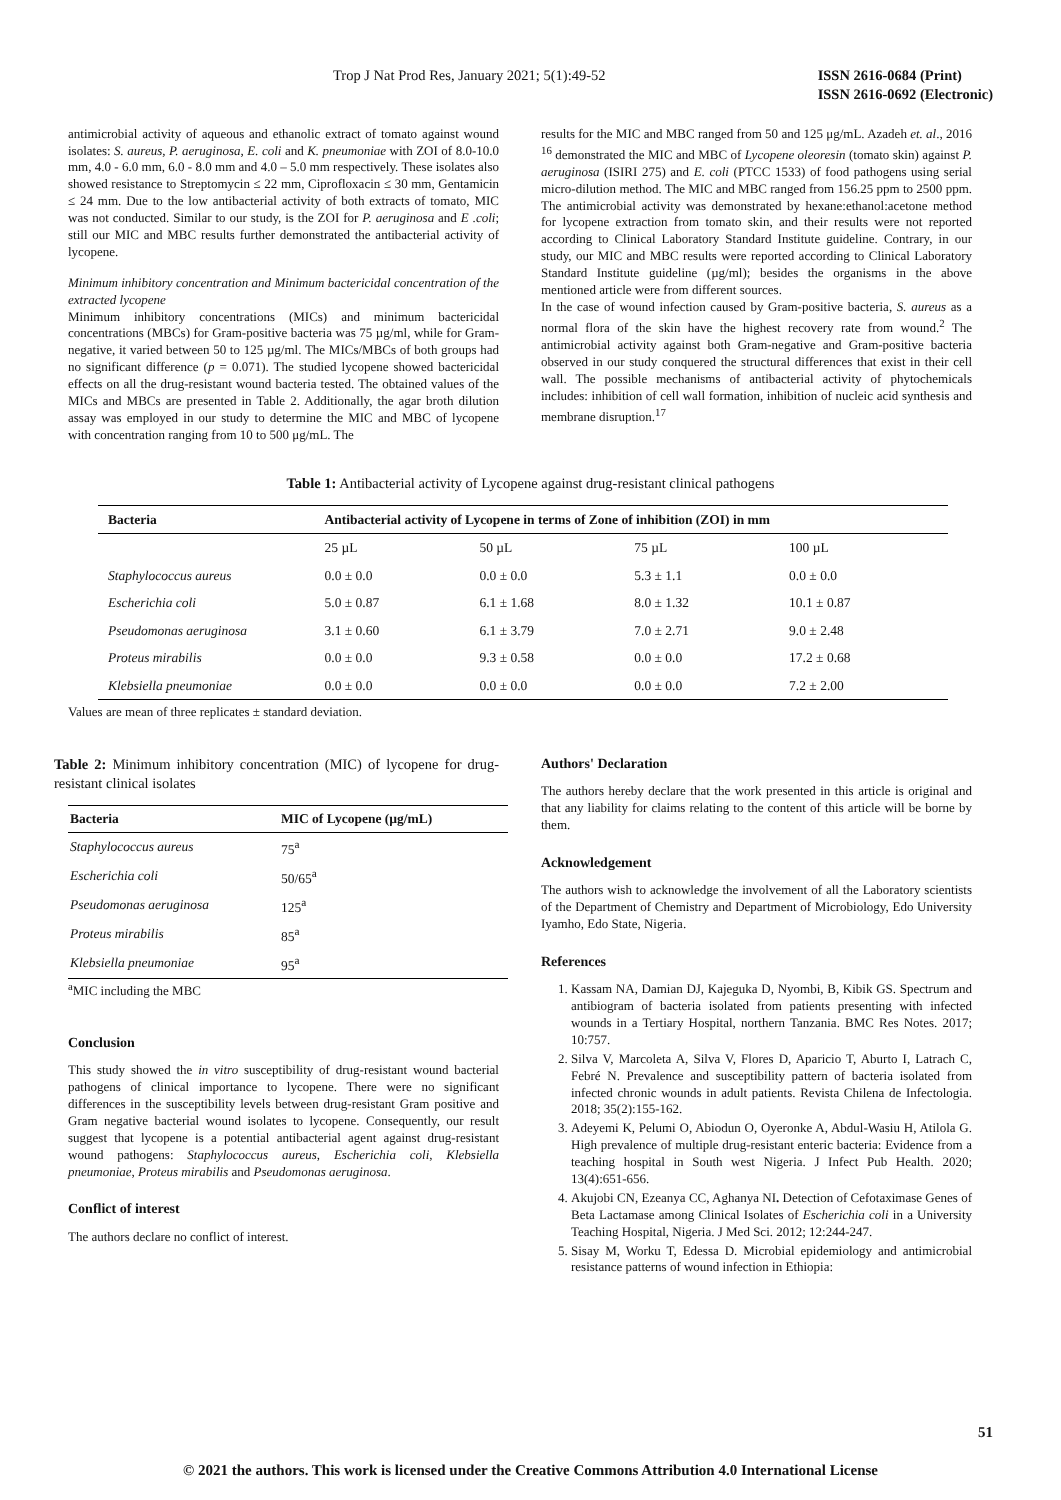Trop J Nat Prod Res, January 2021; 5(1):49-52 ISSN 2616-0684 (Print)
ISSN 2616-0692 (Electronic)
antimicrobial activity of aqueous and ethanolic extract of tomato against wound isolates: S. aureus, P. aeruginosa, E. coli and K. pneumoniae with ZOI of 8.0-10.0 mm, 4.0 - 6.0 mm, 6.0 - 8.0 mm and 4.0 – 5.0 mm respectively. These isolates also showed resistance to Streptomycin ≤ 22 mm, Ciprofloxacin ≤ 30 mm, Gentamicin ≤ 24 mm. Due to the low antibacterial activity of both extracts of tomato, MIC was not conducted. Similar to our study, is the ZOI for P. aeruginosa and E .coli; still our MIC and MBC results further demonstrated the antibacterial activity of lycopene.
Minimum inhibitory concentration and Minimum bactericidal concentration of the extracted lycopene
Minimum inhibitory concentrations (MICs) and minimum bactericidal concentrations (MBCs) for Gram-positive bacteria was 75 µg/ml, while for Gram-negative, it varied between 50 to 125 µg/ml. The MICs/MBCs of both groups had no significant difference (p = 0.071). The studied lycopene showed bactericidal effects on all the drug-resistant wound bacteria tested. The obtained values of the MICs and MBCs are presented in Table 2. Additionally, the agar broth dilution assay was employed in our study to determine the MIC and MBC of lycopene with concentration ranging from 10 to 500 μg/mL. The
results for the MIC and MBC ranged from 50 and 125 μg/mL. Azadeh et. al., 2016 <sup>16</sup> demonstrated the MIC and MBC of Lycopene oleoresin (tomato skin) against P. aeruginosa (ISIRI 275) and E. coli (PTCC 1533) of food pathogens using serial micro-dilution method. The MIC and MBC ranged from 156.25 ppm to 2500 ppm. The antimicrobial activity was demonstrated by hexane:ethanol:acetone method for lycopene extraction from tomato skin, and their results were not reported according to Clinical Laboratory Standard Institute guideline. Contrary, in our study, our MIC and MBC results were reported according to Clinical Laboratory Standard Institute guideline (µg/ml); besides the organisms in the above mentioned article were from different sources.
In the case of wound infection caused by Gram-positive bacteria, S. aureus as a normal flora of the skin have the highest recovery rate from wound.<sup>2</sup> The antimicrobial activity against both Gram-negative and Gram-positive bacteria observed in our study conquered the structural differences that exist in their cell wall. The possible mechanisms of antibacterial activity of phytochemicals includes: inhibition of cell wall formation, inhibition of nucleic acid synthesis and membrane disruption.<sup>17</sup>
Table 1: Antibacterial activity of Lycopene against drug-resistant clinical pathogens
| Bacteria | Antibacterial activity of Lycopene in terms of Zone of inhibition (ZOI) in mm | | | |
| --- | --- | --- | --- | --- |
| | 25 µL | 50 µL | 75 µL | 100 µL |
| Staphylococcus aureus | 0.0 ± 0.0 | 0.0 ± 0.0 | 5.3 ± 1.1 | 0.0 ± 0.0 |
| Escherichia coli | 5.0 ± 0.87 | 6.1 ± 1.68 | 8.0 ± 1.32 | 10.1 ± 0.87 |
| Pseudomonas aeruginosa | 3.1 ± 0.60 | 6.1 ± 3.79 | 7.0 ± 2.71 | 9.0 ± 2.48 |
| Proteus mirabilis | 0.0 ± 0.0 | 9.3 ± 0.58 | 0.0 ± 0.0 | 17.2 ± 0.68 |
| Klebsiella pneumoniae | 0.0 ± 0.0 | 0.0 ± 0.0 | 0.0 ± 0.0 | 7.2 ± 2.00 |
Values are mean of three replicates ± standard deviation.
Table 2: Minimum inhibitory concentration (MIC) of lycopene for drug-resistant clinical isolates
| Bacteria | MIC of Lycopene (µg/mL) |
| --- | --- |
| Staphylococcus aureus | 75<sup>a</sup> |
| Escherichia coli | 50/65<sup>a</sup> |
| Pseudomonas aeruginosa | 125<sup>a</sup> |
| Proteus mirabilis | 85<sup>a</sup> |
| Klebsiella pneumoniae | 95<sup>a</sup> |
<sup>a</sup> MIC including the MBC
Conclusion
This study showed the in vitro susceptibility of drug-resistant wound bacterial pathogens of clinical importance to lycopene. There were no significant differences in the susceptibility levels between drug-resistant Gram positive and Gram negative bacterial wound isolates to lycopene. Consequently, our result suggest that lycopene is a potential antibacterial agent against drug-resistant wound pathogens: Staphylococcus aureus, Escherichia coli, Klebsiella pneumoniae, Proteus mirabilis and Pseudomonas aeruginosa.
Conflict of interest
The authors declare no conflict of interest.
Authors' Declaration
The authors hereby declare that the work presented in this article is original and that any liability for claims relating to the content of this article will be borne by them.
Acknowledgement
The authors wish to acknowledge the involvement of all the Laboratory scientists of the Department of Chemistry and Department of Microbiology, Edo University Iyamho, Edo State, Nigeria.
References
1. Kassam NA, Damian DJ, Kajeguka D, Nyombi, B, Kibik GS. Spectrum and antibiogram of bacteria isolated from patients presenting with infected wounds in a Tertiary Hospital, northern Tanzania. BMC Res Notes. 2017; 10:757.
2. Silva V, Marcoleta A, Silva V, Flores D, Aparicio T, Aburto I, Latrach C, Febré N. Prevalence and susceptibility pattern of bacteria isolated from infected chronic wounds in adult patients. Revista Chilena de Infectologia. 2018; 35(2):155-162.
3. Adeyemi K, Pelumi O, Abiodun O, Oyeronke A, Abdul-Wasiu H, Atilola G. High prevalence of multiple drug-resistant enteric bacteria: Evidence from a teaching hospital in South west Nigeria. J Infect Pub Health. 2020; 13(4):651-656.
4. Akujobi CN, Ezeanya CC, Aghanya NI. Detection of Cefotaximase Genes of Beta Lactamase among Clinical Isolates of Escherichia coli in a University Teaching Hospital, Nigeria. J Med Sci. 2012; 12:244-247.
5. Sisay M, Worku T, Edessa D. Microbial epidemiology and antimicrobial resistance patterns of wound infection in Ethiopia:
51
© 2021 the authors. This work is licensed under the Creative Commons Attribution 4.0 International License